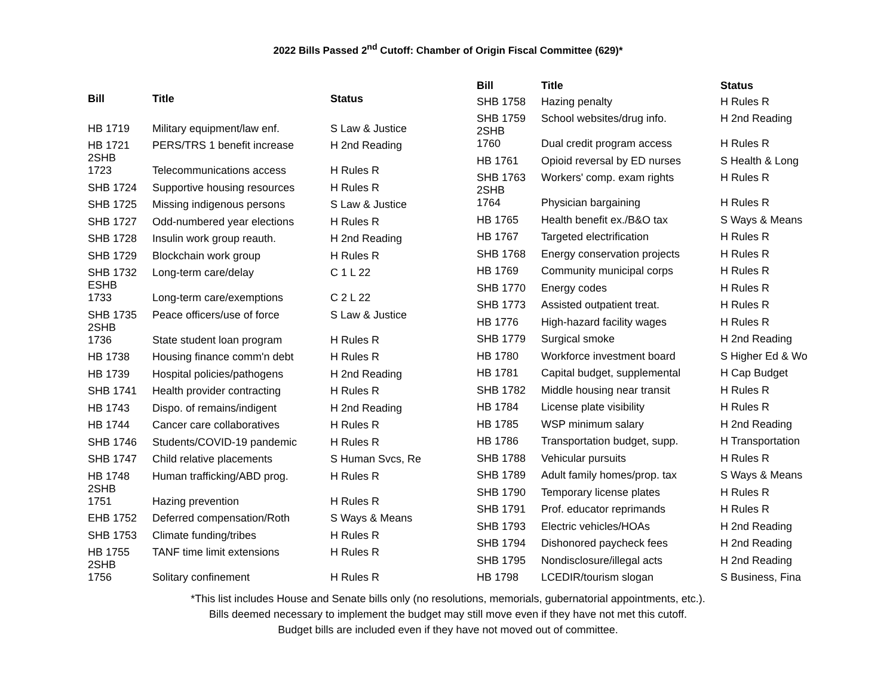2022 Bills Passed 2<sup>nd</sup> Cutoff: Chamber of Origin Fiscal Committee (629)*
| Bill | Title | Status |
| --- | --- | --- |
| HB 1719 | Military equipment/law enf. | S Law & Justice |
| HB 1721 2SHB | PERS/TRS 1 benefit increase | H 2nd Reading |
| 1723 | Telecommunications access | H Rules R |
| SHB 1724 | Supportive housing resources | H Rules R |
| SHB 1725 | Missing indigenous persons | S Law & Justice |
| SHB 1727 | Odd-numbered year elections | H Rules R |
| SHB 1728 | Insulin work group reauth. | H 2nd Reading |
| SHB 1729 | Blockchain work group | H Rules R |
| SHB 1732 ESHB | Long-term care/delay | C 1 L 22 |
| 1733 | Long-term care/exemptions | C 2 L 22 |
| SHB 1735 2SHB | Peace officers/use of force | S Law & Justice |
| 1736 | State student loan program | H Rules R |
| HB 1738 | Housing finance comm'n debt | H Rules R |
| HB 1739 | Hospital policies/pathogens | H 2nd Reading |
| SHB 1741 | Health provider contracting | H Rules R |
| HB 1743 | Dispo. of remains/indigent | H 2nd Reading |
| HB 1744 | Cancer care collaboratives | H Rules R |
| SHB 1746 | Students/COVID-19 pandemic | H Rules R |
| SHB 1747 | Child relative placements | S Human Svcs, Re |
| HB 1748 2SHB | Human trafficking/ABD prog. | H Rules R |
| 1751 | Hazing prevention | H Rules R |
| EHB 1752 | Deferred compensation/Roth | S Ways & Means |
| SHB 1753 | Climate funding/tribes | H Rules R |
| HB 1755 2SHB | TANF time limit extensions | H Rules R |
| 1756 | Solitary confinement | H Rules R |
| Bill | Title | Status |
| --- | --- | --- |
| SHB 1758 | Hazing penalty | H Rules R |
| SHB 1759 2SHB | School websites/drug info. | H 2nd Reading |
| 1760 | Dual credit program access | H Rules R |
| HB 1761 | Opioid reversal by ED nurses | S Health & Long |
| SHB 1763 2SHB | Workers' comp. exam rights | H Rules R |
| 1764 | Physician bargaining | H Rules R |
| HB 1765 | Health benefit ex./B&O tax | S Ways & Means |
| HB 1767 | Targeted electrification | H Rules R |
| SHB 1768 | Energy conservation projects | H Rules R |
| HB 1769 | Community municipal corps | H Rules R |
| SHB 1770 | Energy codes | H Rules R |
| SHB 1773 | Assisted outpatient treat. | H Rules R |
| HB 1776 | High-hazard facility wages | H Rules R |
| SHB 1779 | Surgical smoke | H 2nd Reading |
| HB 1780 | Workforce investment board | S Higher Ed & Wo |
| HB 1781 | Capital budget, supplemental | H Cap Budget |
| SHB 1782 | Middle housing near transit | H Rules R |
| HB 1784 | License plate visibility | H Rules R |
| HB 1785 | WSP minimum salary | H 2nd Reading |
| HB 1786 | Transportation budget, supp. | H Transportation |
| SHB 1788 | Vehicular pursuits | H Rules R |
| SHB 1789 | Adult family homes/prop. tax | S Ways & Means |
| SHB 1790 | Temporary license plates | H Rules R |
| SHB 1791 | Prof. educator reprimands | H Rules R |
| SHB 1793 | Electric vehicles/HOAs | H 2nd Reading |
| SHB 1794 | Dishonored paycheck fees | H 2nd Reading |
| SHB 1795 | Nondisclosure/illegal acts | H 2nd Reading |
| HB 1798 | LCEDIR/tourism slogan | S Business, Fina |
*This list includes House and Senate bills only (no resolutions, memorials, gubernatorial appointments, etc.).
Bills deemed necessary to implement the budget may still move even if they have not met this cutoff.
Budget bills are included even if they have not moved out of committee.